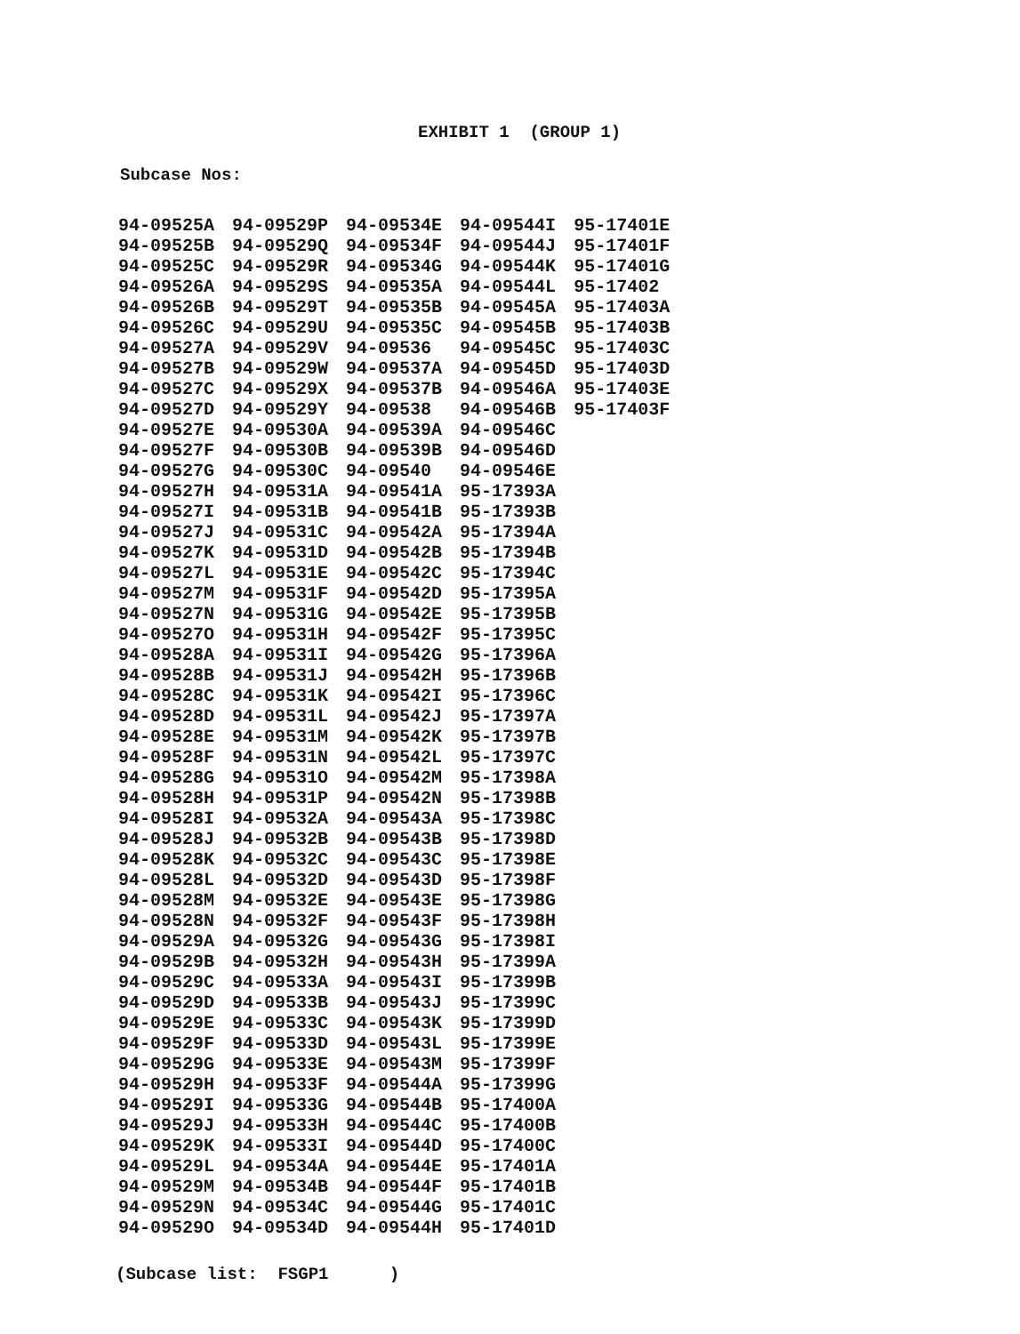EXHIBIT 1 (GROUP 1)
Subcase Nos:
| 94-09525A | 94-09529P | 94-09534E | 94-09544I | 95-17401E |
| 94-09525B | 94-09529Q | 94-09534F | 94-09544J | 95-17401F |
| 94-09525C | 94-09529R | 94-09534G | 94-09544K | 95-17401G |
| 94-09526A | 94-09529S | 94-09535A | 94-09544L | 95-17402 |
| 94-09526B | 94-09529T | 94-09535B | 94-09545A | 95-17403A |
| 94-09526C | 94-09529U | 94-09535C | 94-09545B | 95-17403B |
| 94-09527A | 94-09529V | 94-09536 | 94-09545C | 95-17403C |
| 94-09527B | 94-09529W | 94-09537A | 94-09545D | 95-17403D |
| 94-09527C | 94-09529X | 94-09537B | 94-09546A | 95-17403E |
| 94-09527D | 94-09529Y | 94-09538 | 94-09546B | 95-17403F |
| 94-09527E | 94-09530A | 94-09539A | 94-09546C | |
| 94-09527F | 94-09530B | 94-09539B | 94-09546D | |
| 94-09527G | 94-09530C | 94-09540 | 94-09546E | |
| 94-09527H | 94-09531A | 94-09541A | 95-17393A | |
| 94-09527I | 94-09531B | 94-09541B | 95-17393B | |
| 94-09527J | 94-09531C | 94-09542A | 95-17394A | |
| 94-09527K | 94-09531D | 94-09542B | 95-17394B | |
| 94-09527L | 94-09531E | 94-09542C | 95-17394C | |
| 94-09527M | 94-09531F | 94-09542D | 95-17395A | |
| 94-09527N | 94-09531G | 94-09542E | 95-17395B | |
| 94-09527O | 94-09531H | 94-09542F | 95-17395C | |
| 94-09528A | 94-09531I | 94-09542G | 95-17396A | |
| 94-09528B | 94-09531J | 94-09542H | 95-17396B | |
| 94-09528C | 94-09531K | 94-09542I | 95-17396C | |
| 94-09528D | 94-09531L | 94-09542J | 95-17397A | |
| 94-09528E | 94-09531M | 94-09542K | 95-17397B | |
| 94-09528F | 94-09531N | 94-09542L | 95-17397C | |
| 94-09528G | 94-09531O | 94-09542M | 95-17398A | |
| 94-09528H | 94-09531P | 94-09542N | 95-17398B | |
| 94-09528I | 94-09532A | 94-09543A | 95-17398C | |
| 94-09528J | 94-09532B | 94-09543B | 95-17398D | |
| 94-09528K | 94-09532C | 94-09543C | 95-17398E | |
| 94-09528L | 94-09532D | 94-09543D | 95-17398F | |
| 94-09528M | 94-09532E | 94-09543E | 95-17398G | |
| 94-09528N | 94-09532F | 94-09543F | 95-17398H | |
| 94-09529A | 94-09532G | 94-09543G | 95-17398I | |
| 94-09529B | 94-09532H | 94-09543H | 95-17399A | |
| 94-09529C | 94-09533A | 94-09543I | 95-17399B | |
| 94-09529D | 94-09533B | 94-09543J | 95-17399C | |
| 94-09529E | 94-09533C | 94-09543K | 95-17399D | |
| 94-09529F | 94-09533D | 94-09543L | 95-17399E | |
| 94-09529G | 94-09533E | 94-09543M | 95-17399F | |
| 94-09529H | 94-09533F | 94-09544A | 95-17399G | |
| 94-09529I | 94-09533G | 94-09544B | 95-17400A | |
| 94-09529J | 94-09533H | 94-09544C | 95-17400B | |
| 94-09529K | 94-09533I | 94-09544D | 95-17400C | |
| 94-09529L | 94-09534A | 94-09544E | 95-17401A | |
| 94-09529M | 94-09534B | 94-09544F | 95-17401B | |
| 94-09529N | 94-09534C | 94-09544G | 95-17401C | |
| 94-09529O | 94-09534D | 94-09544H | 95-17401D | |
(Subcase list: FSGP1 )